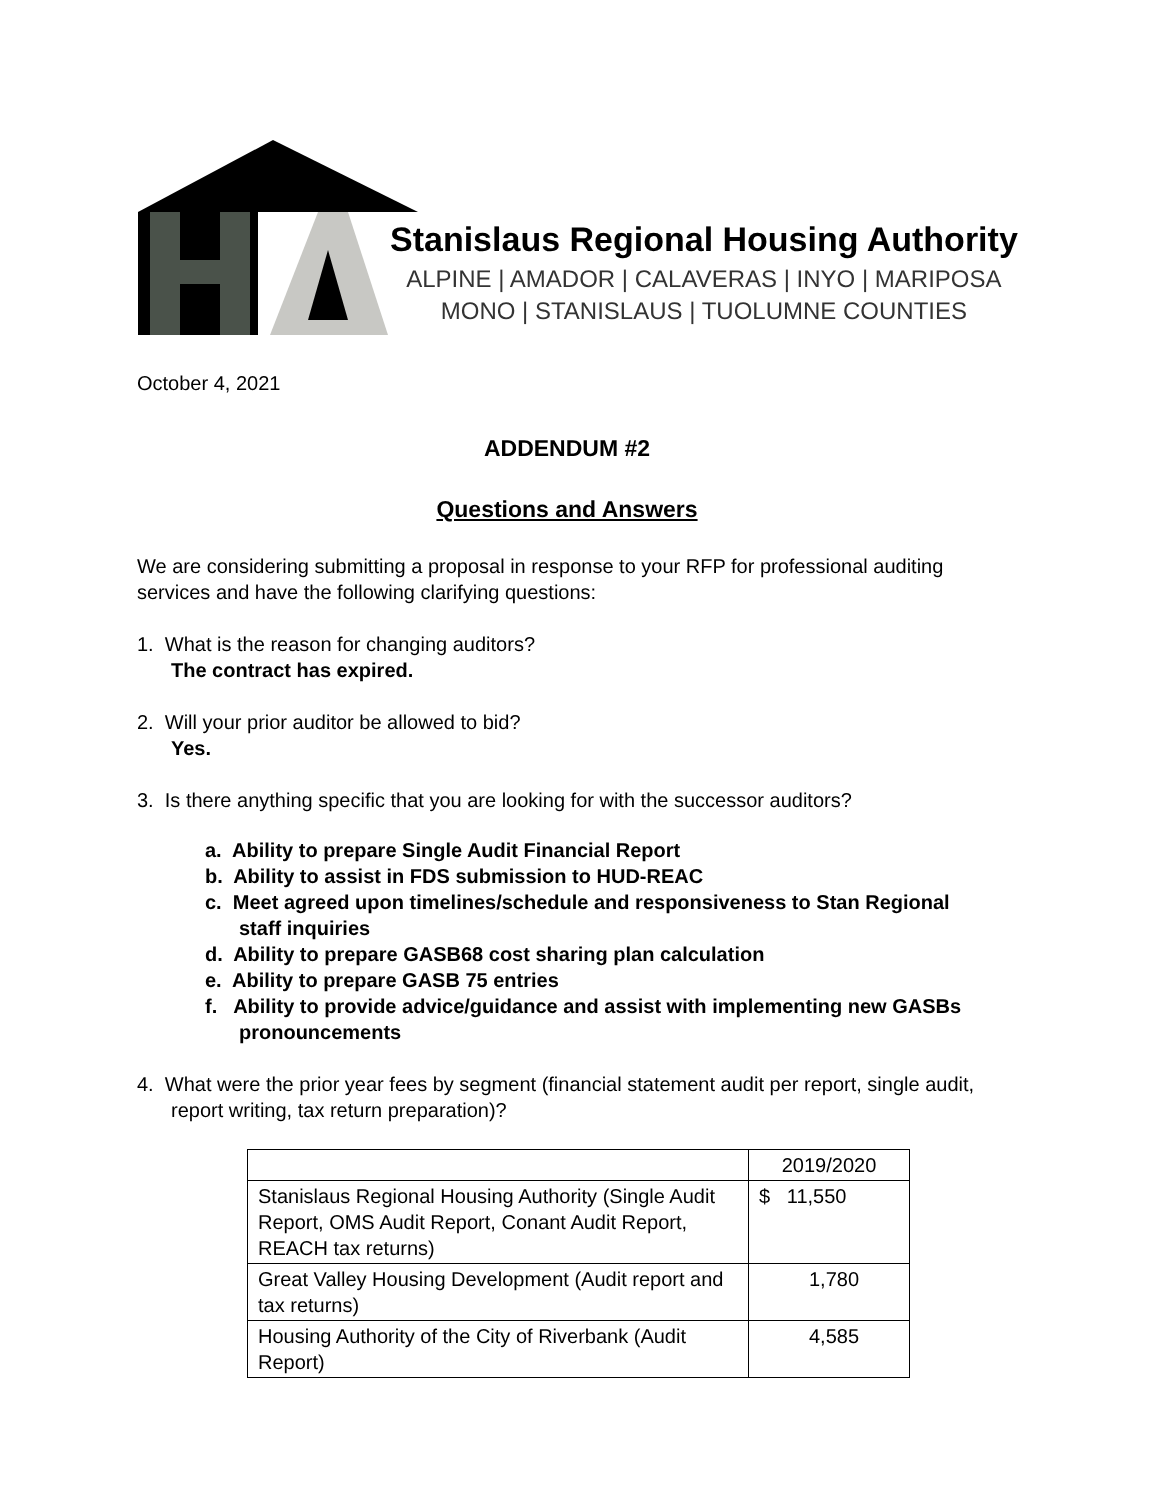Stanislaus Regional Housing Authority
ALPINE | AMADOR | CALAVERAS | INYO | MARIPOSA
MONO | STANISLAUS | TUOLUMNE COUNTIES
October 4, 2021
ADDENDUM #2
Questions and Answers
We are considering submitting a proposal in response to your RFP for professional auditing services and have the following clarifying questions:
1. What is the reason for changing auditors?
The contract has expired.
2. Will your prior auditor be allowed to bid?
Yes.
3. Is there anything specific that you are looking for with the successor auditors?
a. Ability to prepare Single Audit Financial Report
b. Ability to assist in FDS submission to HUD-REAC
c. Meet agreed upon timelines/schedule and responsiveness to Stan Regional staff inquiries
d. Ability to prepare GASB68 cost sharing plan calculation
e. Ability to prepare GASB 75 entries
f. Ability to provide advice/guidance and assist with implementing new GASBs pronouncements
4. What were the prior year fees by segment (financial statement audit per report, single audit, report writing, tax return preparation)?
| | 2019/2020 |
| Stanislaus Regional Housing Authority (Single Audit Report, OMS Audit Report, Conant Audit Report, REACH tax returns) | $ 11,550 |
| Great Valley Housing Development (Audit report and tax returns) | 1,780 |
| Housing Authority of the City of Riverbank (Audit Report) | 4,585 |